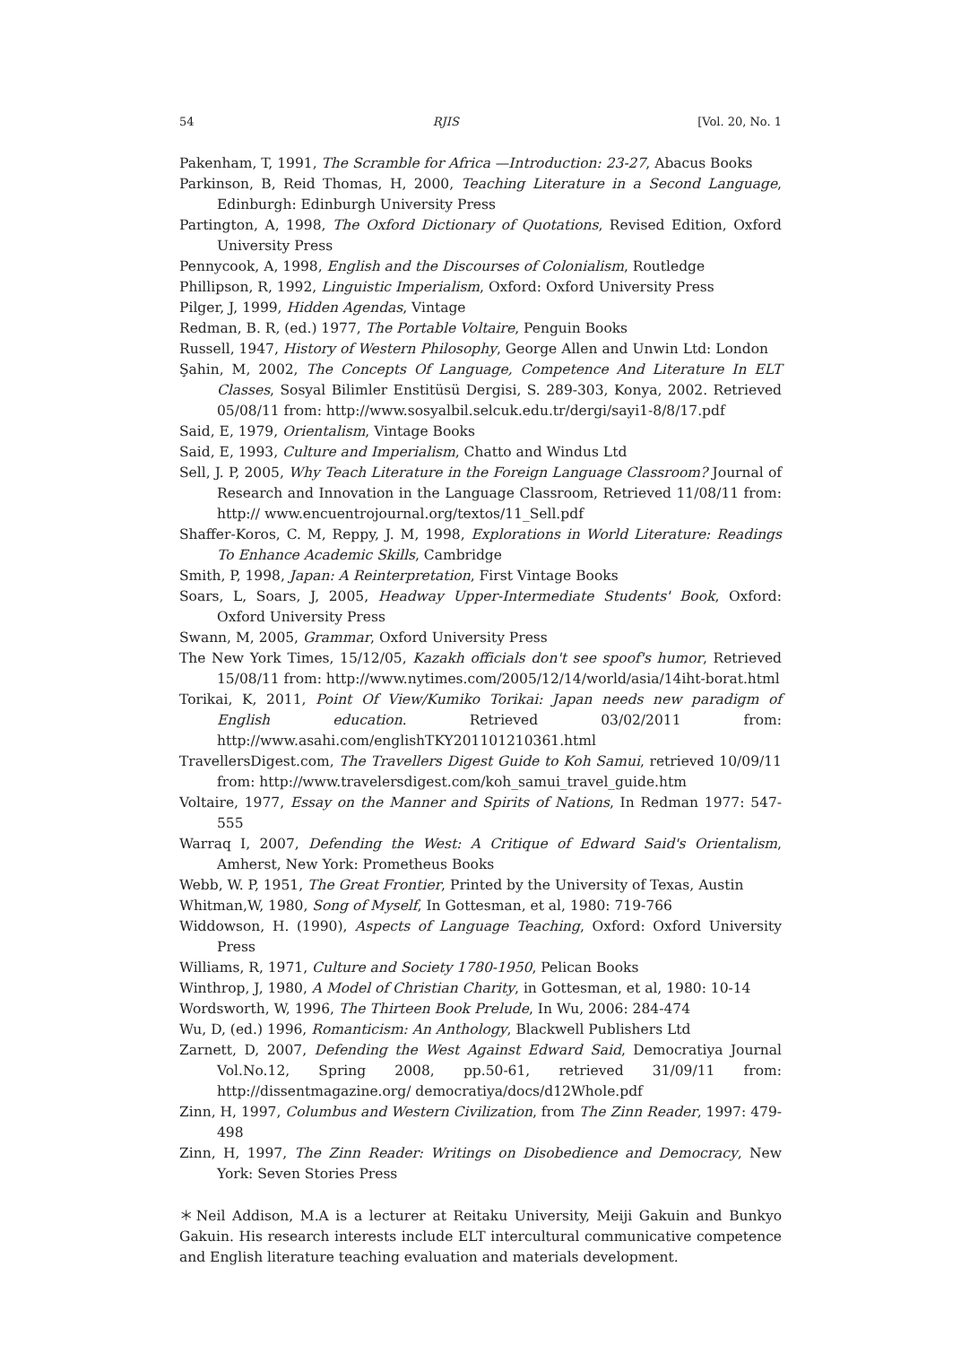54 RJIS [Vol. 20, No. 1
Pakenham, T, 1991, The Scramble for Africa —Introduction: 23-27, Abacus Books
Parkinson, B, Reid Thomas, H, 2000, Teaching Literature in a Second Language, Edinburgh: Edinburgh University Press
Partington, A, 1998, The Oxford Dictionary of Quotations, Revised Edition, Oxford University Press
Pennycook, A, 1998, English and the Discourses of Colonialism, Routledge
Phillipson, R, 1992, Linguistic Imperialism, Oxford: Oxford University Press
Pilger, J, 1999, Hidden Agendas, Vintage
Redman, B. R, (ed.) 1977, The Portable Voltaire, Penguin Books
Russell, 1947, History of Western Philosophy, George Allen and Unwin Ltd: London
Şahin, M, 2002, The Concepts Of Language, Competence And Literature In ELT Classes, Sosyal Bilimler Enstitüsü Dergisi, S. 289-303, Konya, 2002. Retrieved 05/08/11 from: http://www.sosyalbil.selcuk.edu.tr/dergi/sayi1-8/8/17.pdf
Said, E, 1979, Orientalism, Vintage Books
Said, E, 1993, Culture and Imperialism, Chatto and Windus Ltd
Sell, J. P, 2005, Why Teach Literature in the Foreign Language Classroom? Journal of Research and Innovation in the Language Classroom, Retrieved 11/08/11 from: http:// www.encuentrojournal.org/textos/11_Sell.pdf
Shaffer-Koros, C. M, Reppy, J. M, 1998, Explorations in World Literature: Readings To Enhance Academic Skills, Cambridge
Smith, P, 1998, Japan: A Reinterpretation, First Vintage Books
Soars, L, Soars, J, 2005, Headway Upper-Intermediate Students' Book, Oxford: Oxford University Press
Swann, M, 2005, Grammar, Oxford University Press
The New York Times, 15/12/05, Kazakh officials don't see spoof's humor, Retrieved 15/08/11 from: http://www.nytimes.com/2005/12/14/world/asia/14iht-borat.html
Torikai, K, 2011, Point Of View/Kumiko Torikai: Japan needs new paradigm of English education. Retrieved 03/02/2011 from: http://www.asahi.com/englishTKY201101210361.html
TravellersDigest.com, The Travellers Digest Guide to Koh Samui, retrieved 10/09/11 from: http://www.travelersdigest.com/koh_samui_travel_guide.htm
Voltaire, 1977, Essay on the Manner and Spirits of Nations, In Redman 1977: 547-555
Warraq I, 2007, Defending the West: A Critique of Edward Said's Orientalism, Amherst, New York: Prometheus Books
Webb, W. P, 1951, The Great Frontier, Printed by the University of Texas, Austin
Whitman,W, 1980, Song of Myself, In Gottesman, et al, 1980: 719-766
Widdowson, H. (1990), Aspects of Language Teaching, Oxford: Oxford University Press
Williams, R, 1971, Culture and Society 1780-1950, Pelican Books
Winthrop, J, 1980, A Model of Christian Charity, in Gottesman, et al, 1980: 10-14
Wordsworth, W, 1996, The Thirteen Book Prelude, In Wu, 2006: 284-474
Wu, D, (ed.) 1996, Romanticism: An Anthology, Blackwell Publishers Ltd
Zarnett, D, 2007, Defending the West Against Edward Said, Democratiya Journal Vol.No.12, Spring 2008, pp.50-61, retrieved 31/09/11 from: http://dissentmagazine.org/ democratiya/docs/d12Whole.pdf
Zinn, H, 1997, Columbus and Western Civilization, from The Zinn Reader, 1997: 479-498
Zinn, H, 1997, The Zinn Reader: Writings on Disobedience and Democracy, New York: Seven Stories Press
＊Neil Addison, M.A is a lecturer at Reitaku University, Meiji Gakuin and Bunkyo Gakuin. His research interests include ELT intercultural communicative competence and English literature teaching evaluation and materials development.